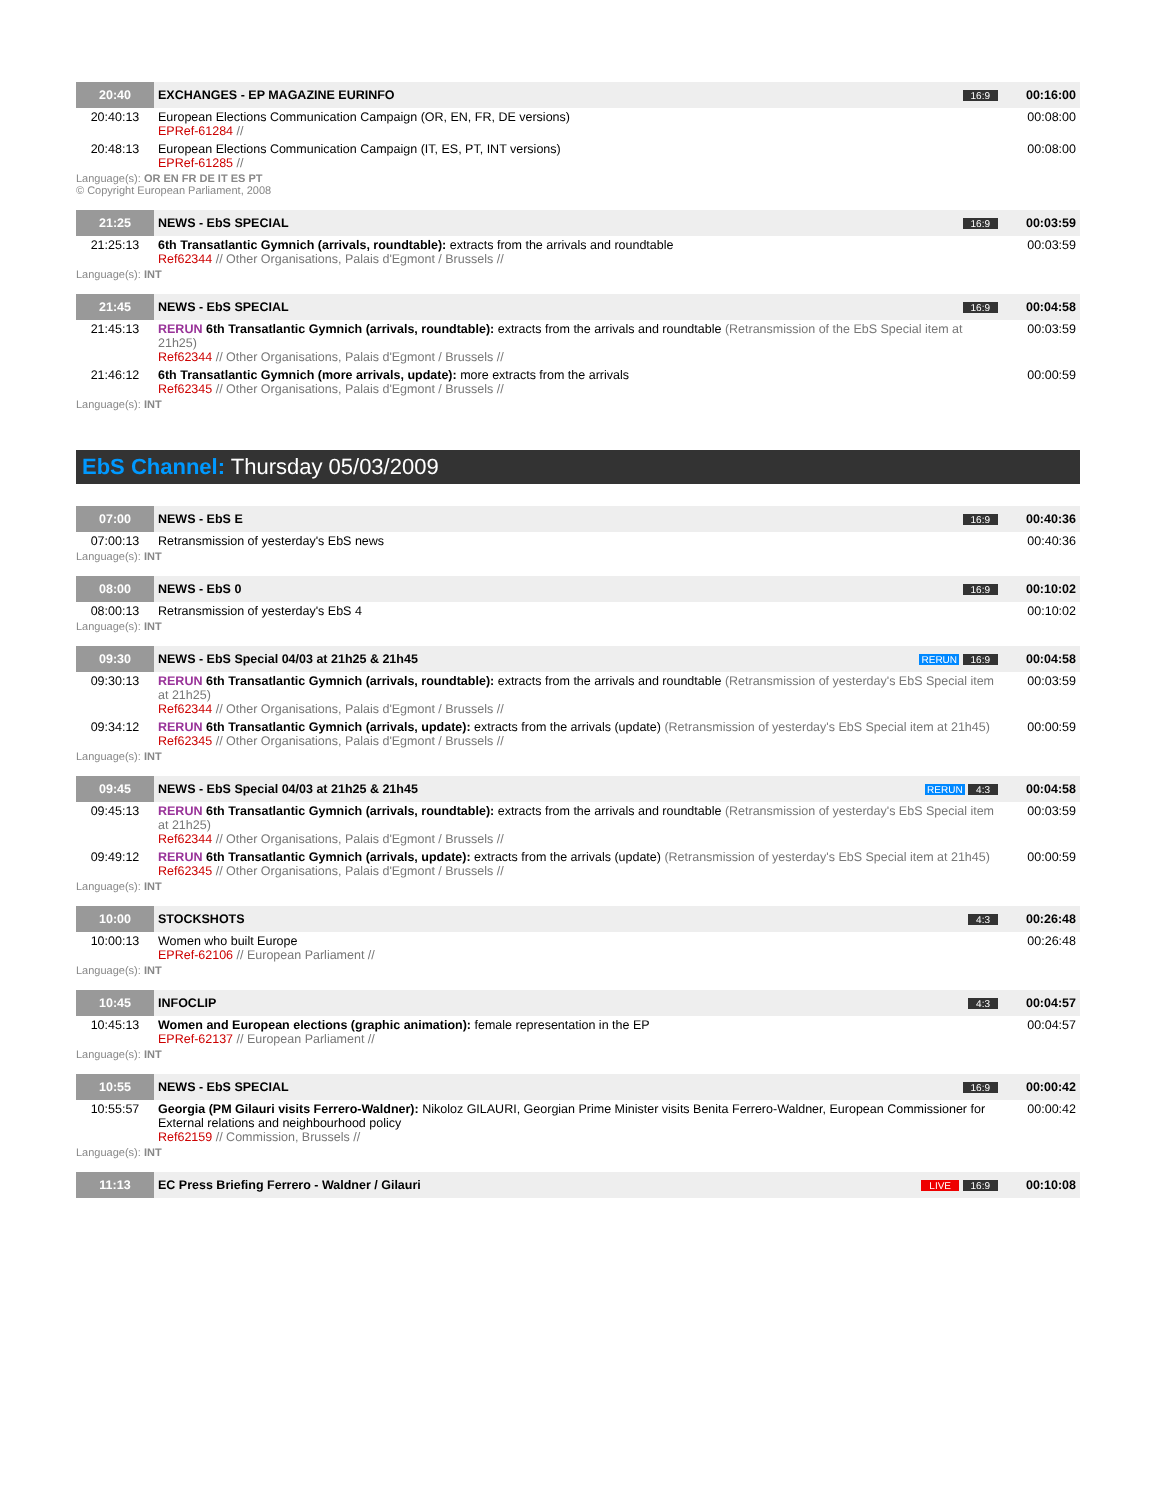| 20:40 | EXCHANGES - EP MAGAZINE EURINFO | 16:9 | 00:16:00 |
| 20:40:13 | European Elections Communication Campaign (OR, EN, FR, DE versions) EPRef-61284 // | | 00:08:00 |
| 20:48:13 | European Elections Communication Campaign (IT, ES, PT, INT versions) EPRef-61285 // | | 00:08:00 |
Language(s): OR EN FR DE IT ES PT
© Copyright European Parliament, 2008
| 21:25 | NEWS - EbS SPECIAL | 16:9 | 00:03:59 |
| 21:25:13 | 6th Transatlantic Gymnich (arrivals, roundtable): extracts from the arrivals and roundtable Ref62344 // Other Organisations, Palais d'Egmont / Brussels // | | 00:03:59 |
Language(s): INT
| 21:45 | NEWS - EbS SPECIAL | 16:9 | 00:04:58 |
| 21:45:13 | RERUN 6th Transatlantic Gymnich (arrivals, roundtable): extracts from the arrivals and roundtable (Retransmission of the EbS Special item at 21h25) Ref62344 // Other Organisations, Palais d'Egmont / Brussels // | | 00:03:59 |
| 21:46:12 | 6th Transatlantic Gymnich (more arrivals, update): more extracts from the arrivals Ref62345 // Other Organisations, Palais d'Egmont / Brussels // | | 00:00:59 |
Language(s): INT
EbS Channel: Thursday 05/03/2009
| 07:00 | NEWS - EbS E | 16:9 | 00:40:36 |
| 07:00:13 | Retransmission of yesterday's EbS news | | 00:40:36 |
Language(s): INT
| 08:00 | NEWS - EbS 0 | 16:9 | 00:10:02 |
| 08:00:13 | Retransmission of yesterday's EbS 4 | | 00:10:02 |
Language(s): INT
| 09:30 | NEWS - EbS Special 04/03 at 21h25 & 21h45 | RERUN 16:9 | 00:04:58 |
| 09:30:13 | RERUN 6th Transatlantic Gymnich (arrivals, roundtable): extracts from the arrivals and roundtable (Retransmission of yesterday's EbS Special item at 21h25) Ref62344 // Other Organisations, Palais d'Egmont / Brussels // | | 00:03:59 |
| 09:34:12 | RERUN 6th Transatlantic Gymnich (arrivals, update): extracts from the arrivals (update) (Retransmission of yesterday's EbS Special item at 21h45) Ref62345 // Other Organisations, Palais d'Egmont / Brussels // | | 00:00:59 |
Language(s): INT
| 09:45 | NEWS - EbS Special 04/03 at 21h25 & 21h45 | RERUN 4:3 | 00:04:58 |
| 09:45:13 | RERUN 6th Transatlantic Gymnich (arrivals, roundtable): extracts from the arrivals and roundtable (Retransmission of yesterday's EbS Special item at 21h25) Ref62344 // Other Organisations, Palais d'Egmont / Brussels // | | 00:03:59 |
| 09:49:12 | RERUN 6th Transatlantic Gymnich (arrivals, update): extracts from the arrivals (update) (Retransmission of yesterday's EbS Special item at 21h45) Ref62345 // Other Organisations, Palais d'Egmont / Brussels // | | 00:00:59 |
Language(s): INT
| 10:00 | STOCKSHOTS | 4:3 | 00:26:48 |
| 10:00:13 | Women who built Europe EPRef-62106 // European Parliament // | | 00:26:48 |
Language(s): INT
| 10:45 | INFOCLIP | 4:3 | 00:04:57 |
| 10:45:13 | Women and European elections (graphic animation): female representation in the EP EPRef-62137 // European Parliament // | | 00:04:57 |
Language(s): INT
| 10:55 | NEWS - EbS SPECIAL | 16:9 | 00:00:42 |
| 10:55:57 | Georgia (PM Gilauri visits Ferrero-Waldner): Nikoloz GILAURI, Georgian Prime Minister visits Benita Ferrero-Waldner, European Commissioner for External relations and neighbourhood policy Ref62159 // Commission, Brussels // | | 00:00:42 |
Language(s): INT
| 11:13 | EC Press Briefing Ferrero - Waldner / Gilauri | LIVE 16:9 | 00:10:08 |